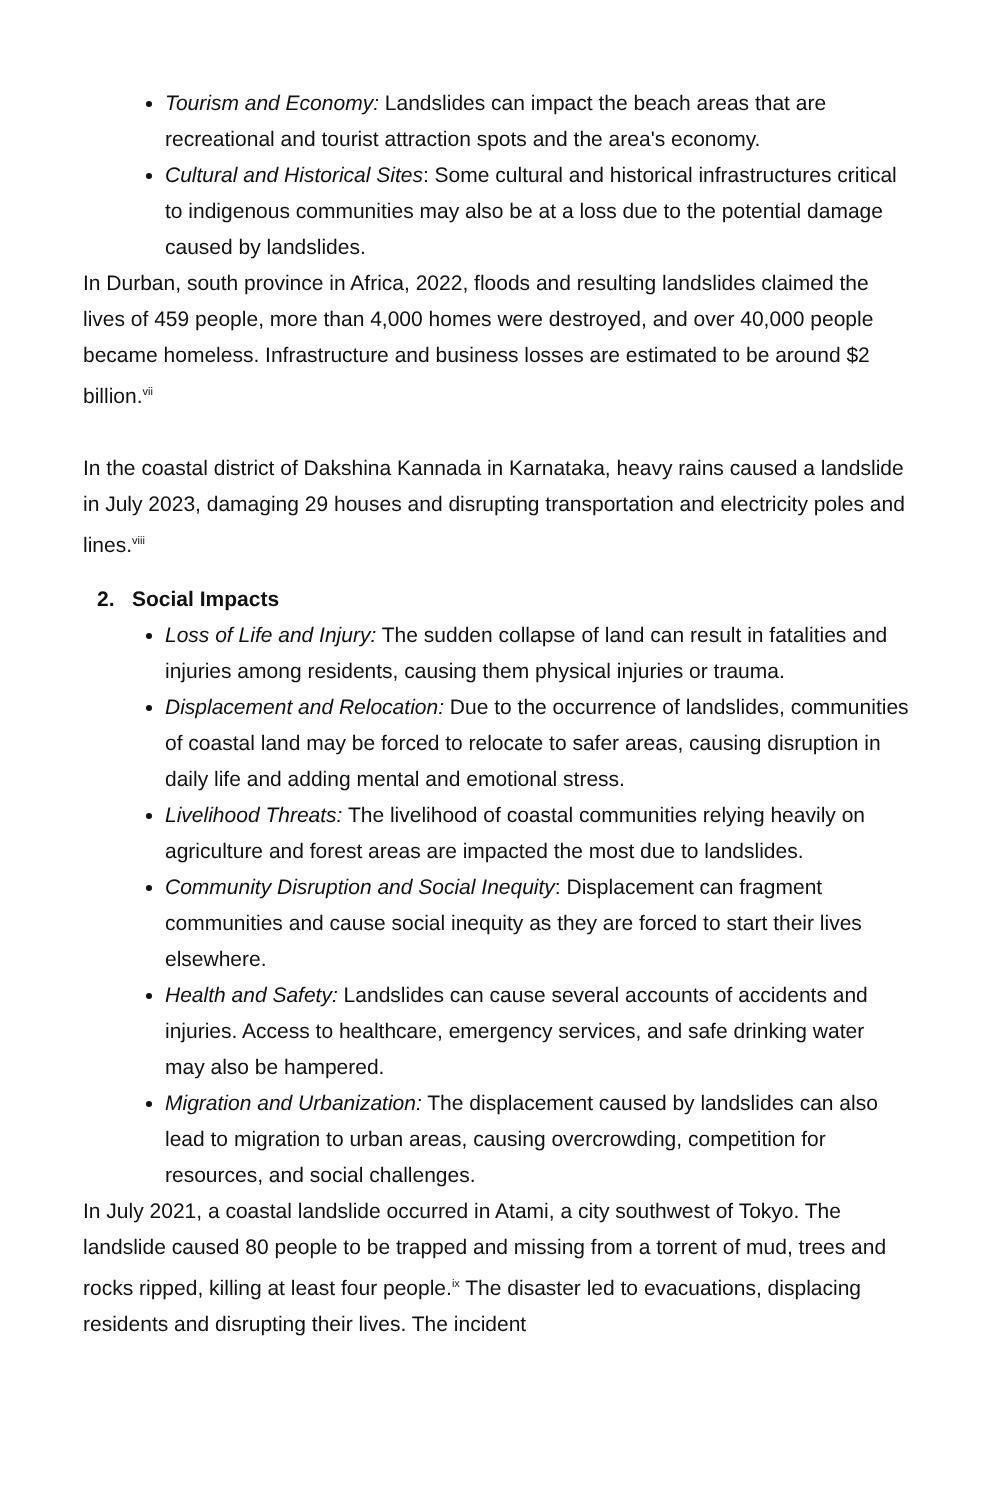Tourism and Economy: Landslides can impact the beach areas that are recreational and tourist attraction spots and the area's economy.
Cultural and Historical Sites: Some cultural and historical infrastructures critical to indigenous communities may also be at a loss due to the potential damage caused by landslides.
In Durban, south province in Africa, 2022, floods and resulting landslides claimed the lives of 459 people, more than 4,000 homes were destroyed, and over 40,000 people became homeless. Infrastructure and business losses are estimated to be around $2 billion.<sup>vii</sup>
In the coastal district of Dakshina Kannada in Karnataka, heavy rains caused a landslide in July 2023, damaging 29 houses and disrupting transportation and electricity poles and lines.<sup>viii</sup>
2. Social Impacts
Loss of Life and Injury: The sudden collapse of land can result in fatalities and injuries among residents, causing them physical injuries or trauma.
Displacement and Relocation: Due to the occurrence of landslides, communities of coastal land may be forced to relocate to safer areas, causing disruption in daily life and adding mental and emotional stress.
Livelihood Threats: The livelihood of coastal communities relying heavily on agriculture and forest areas are impacted the most due to landslides.
Community Disruption and Social Inequity: Displacement can fragment communities and cause social inequity as they are forced to start their lives elsewhere.
Health and Safety: Landslides can cause several accounts of accidents and injuries. Access to healthcare, emergency services, and safe drinking water may also be hampered.
Migration and Urbanization: The displacement caused by landslides can also lead to migration to urban areas, causing overcrowding, competition for resources, and social challenges.
In July 2021, a coastal landslide occurred in Atami, a city southwest of Tokyo. The landslide caused 80 people to be trapped and missing from a torrent of mud, trees and rocks ripped, killing at least four people.<sup>ix</sup> The disaster led to evacuations, displacing residents and disrupting their lives. The incident